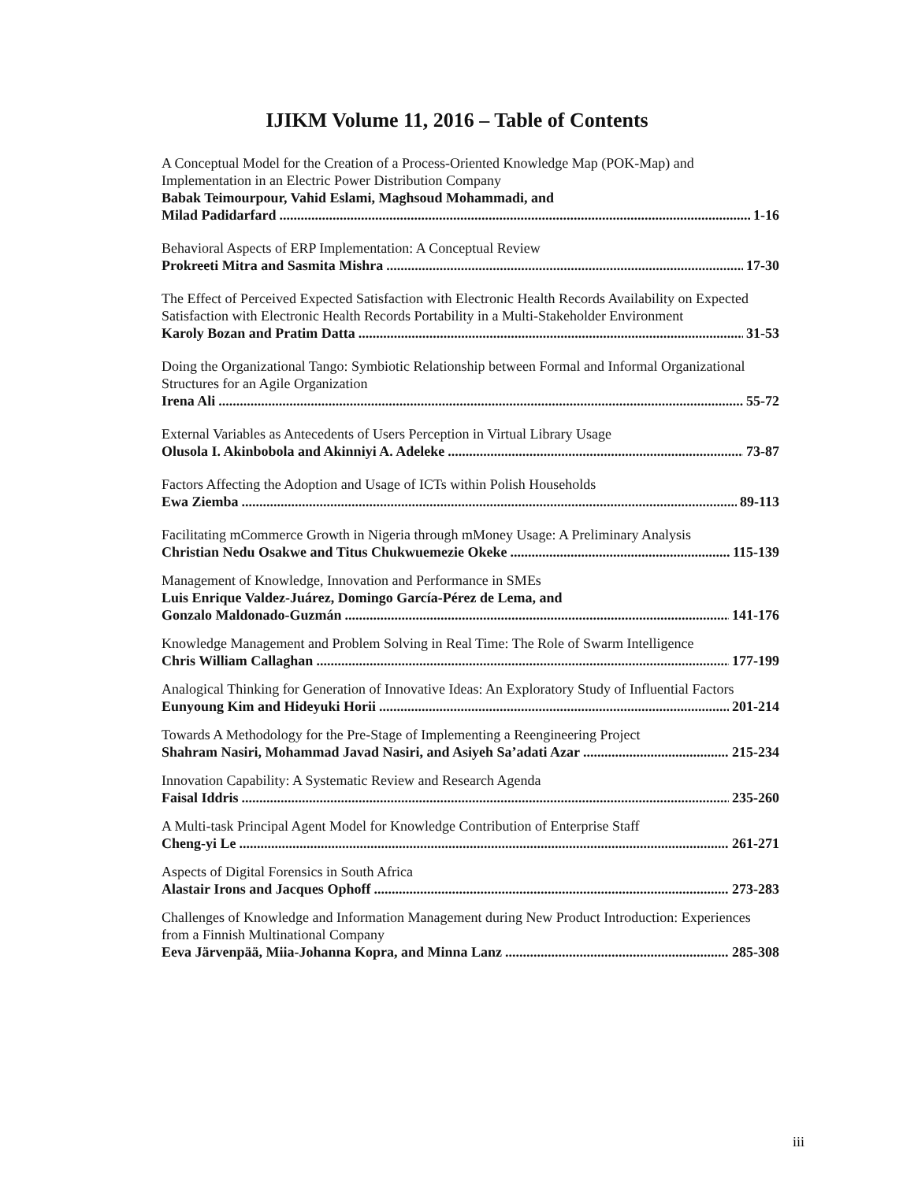IJIKM Volume 11, 2016 – Table of Contents
A Conceptual Model for the Creation of a Process-Oriented Knowledge Map (POK-Map) and Implementation in an Electric Power Distribution Company
Babak Teimourpour, Vahid Eslami, Maghsoud Mohammadi, and
Milad Padidarfard 1-16
Behavioral Aspects of ERP Implementation: A Conceptual Review
Prokreeti Mitra and Sasmita Mishra 17-30
The Effect of Perceived Expected Satisfaction with Electronic Health Records Availability on Expected Satisfaction with Electronic Health Records Portability in a Multi-Stakeholder Environment
Karoly Bozan and Pratim Datta 31-53
Doing the Organizational Tango: Symbiotic Relationship between Formal and Informal Organizational Structures for an Agile Organization
Irena Ali 55-72
External Variables as Antecedents of Users Perception in Virtual Library Usage
Olusola I. Akinbobola and Akinniyi A. Adeleke 73-87
Factors Affecting the Adoption and Usage of ICTs within Polish Households
Ewa Ziemba 89-113
Facilitating mCommerce Growth in Nigeria through mMoney Usage: A Preliminary Analysis
Christian Nedu Osakwe and Titus Chukwuemezie Okeke 115-139
Management of Knowledge, Innovation and Performance in SMEs
Luis Enrique Valdez-Juárez, Domingo García-Pérez de Lema, and
Gonzalo Maldonado-Guzmán 141-176
Knowledge Management and Problem Solving in Real Time: The Role of Swarm Intelligence
Chris William Callaghan 177-199
Analogical Thinking for Generation of Innovative Ideas: An Exploratory Study of Influential Factors
Eunyoung Kim and Hideyuki Horii 201-214
Towards A Methodology for the Pre-Stage of Implementing a Reengineering Project
Shahram Nasiri, Mohammad Javad Nasiri, and Asiyeh Sa’adati Azar 215-234
Innovation Capability: A Systematic Review and Research Agenda
Faisal Iddris 235-260
A Multi-task Principal Agent Model for Knowledge Contribution of Enterprise Staff
Cheng-yi Le 261-271
Aspects of Digital Forensics in South Africa
Alastair Irons and Jacques Ophoff 273-283
Challenges of Knowledge and Information Management during New Product Introduction: Experiences from a Finnish Multinational Company
Eeva Järvenpää, Miia-Johanna Kopra, and Minna Lanz 285-308
iii